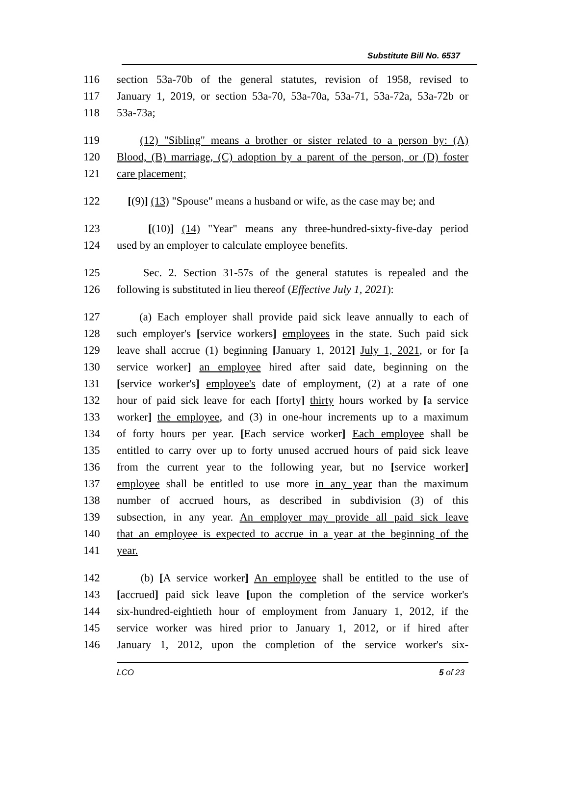Substitute Bill No. 6537
116 section 53a-70b of the general statutes, revision of 1958, revised to
117 January 1, 2019, or section 53a-70, 53a-70a, 53a-71, 53a-72a, 53a-72b or
118 53a-73a;
119 (12) "Sibling" means a brother or sister related to a person by: (A)
120 Blood, (B) marriage, (C) adoption by a parent of the person, or (D) foster
121 care placement;
122 [(9)] (13) "Spouse" means a husband or wife, as the case may be; and
123 [(10)] (14) "Year" means any three-hundred-sixty-five-day period
124 used by an employer to calculate employee benefits.
125 Sec. 2. Section 31-57s of the general statutes is repealed and the
126 following is substituted in lieu thereof (Effective July 1, 2021):
127 (a) Each employer shall provide paid sick leave annually to each of
128 such employer's [service workers] employees in the state. Such paid sick
129 leave shall accrue (1) beginning [January 1, 2012] July 1, 2021, or for [a
130 service worker] an employee hired after said date, beginning on the
131 [service worker's] employee's date of employment, (2) at a rate of one
132 hour of paid sick leave for each [forty] thirty hours worked by [a service
133 worker] the employee, and (3) in one-hour increments up to a maximum
134 of forty hours per year. [Each service worker] Each employee shall be
135 entitled to carry over up to forty unused accrued hours of paid sick leave
136 from the current year to the following year, but no [service worker]
137 employee shall be entitled to use more in any year than the maximum
138 number of accrued hours, as described in subdivision (3) of this
139 subsection, in any year. An employer may provide all paid sick leave
140 that an employee is expected to accrue in a year at the beginning of the
141 year.
142 (b) [A service worker] An employee shall be entitled to the use of
143 [accrued] paid sick leave [upon the completion of the service worker's
144 six-hundred-eightieth hour of employment from January 1, 2012, if the
145 service worker was hired prior to January 1, 2012, or if hired after
146 January 1, 2012, upon the completion of the service worker's six-
LCO 5 of 23